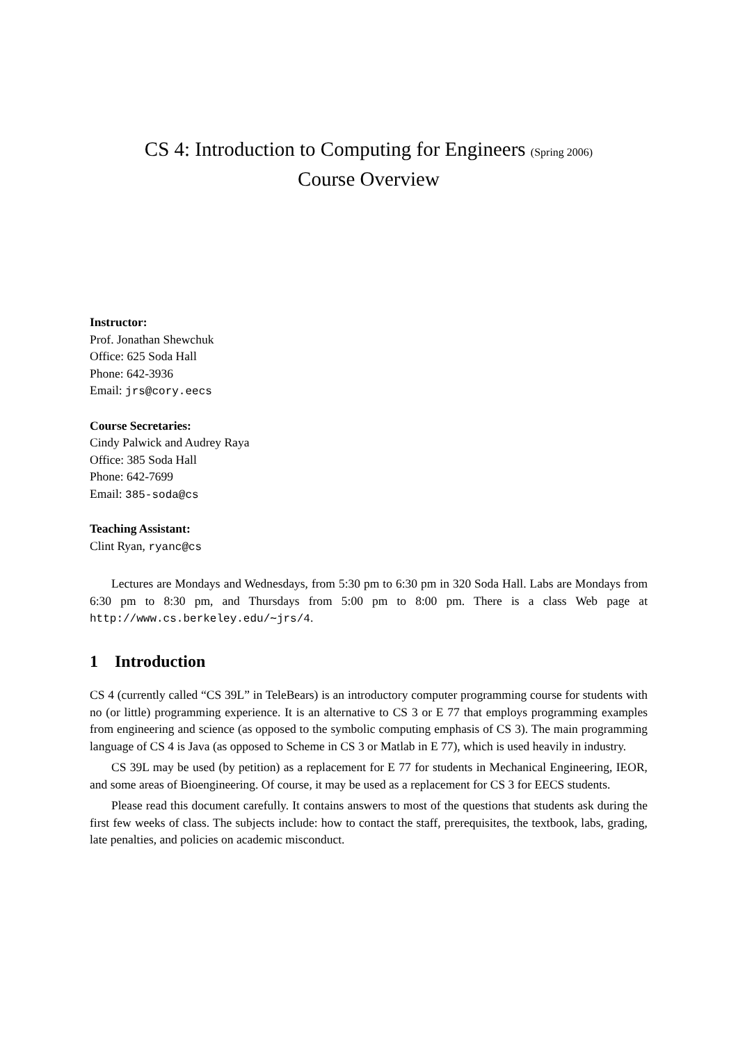CS 4: Introduction to Computing for Engineers (Spring 2006)
Course Overview
Instructor:
Prof. Jonathan Shewchuk
Office: 625 Soda Hall
Phone: 642-3936
Email: jrs@cory.eecs
Course Secretaries:
Cindy Palwick and Audrey Raya
Office: 385 Soda Hall
Phone: 642-7699
Email: 385-soda@cs
Teaching Assistant:
Clint Ryan, ryanc@cs
Lectures are Mondays and Wednesdays, from 5:30 pm to 6:30 pm in 320 Soda Hall. Labs are Mondays from 6:30 pm to 8:30 pm, and Thursdays from 5:00 pm to 8:00 pm. There is a class Web page at http://www.cs.berkeley.edu/∼jrs/4.
1 Introduction
CS 4 (currently called “CS 39L” in TeleBears) is an introductory computer programming course for students with no (or little) programming experience. It is an alternative to CS 3 or E 77 that employs programming examples from engineering and science (as opposed to the symbolic computing emphasis of CS 3). The main programming language of CS 4 is Java (as opposed to Scheme in CS 3 or Matlab in E 77), which is used heavily in industry.
CS 39L may be used (by petition) as a replacement for E 77 for students in Mechanical Engineering, IEOR, and some areas of Bioengineering. Of course, it may be used as a replacement for CS 3 for EECS students.
Please read this document carefully. It contains answers to most of the questions that students ask during the first few weeks of class. The subjects include: how to contact the staff, prerequisites, the textbook, labs, grading, late penalties, and policies on academic misconduct.